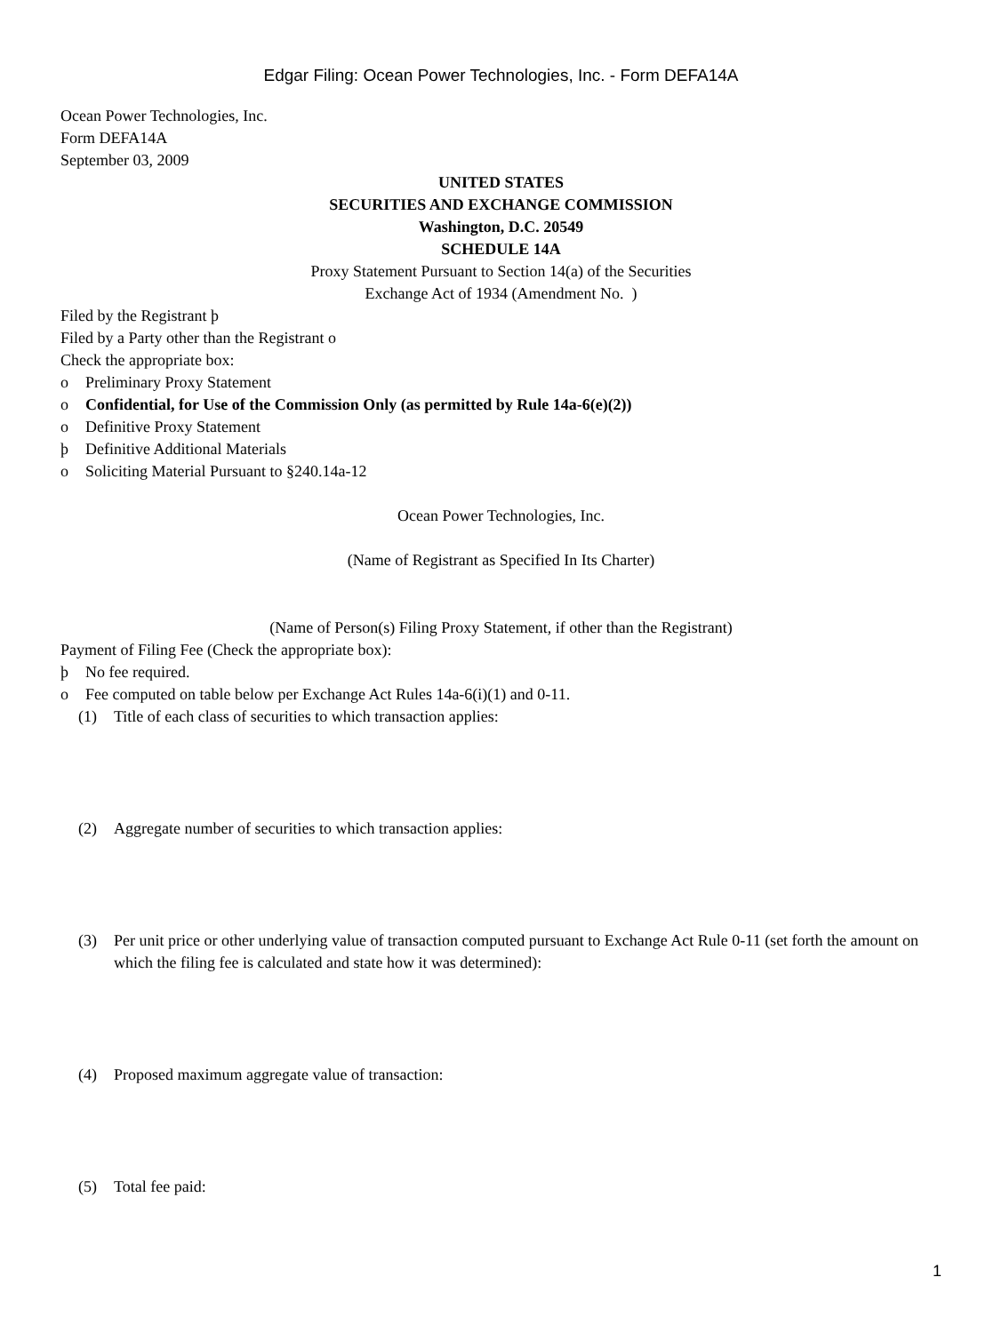Edgar Filing: Ocean Power Technologies, Inc. - Form DEFA14A
Ocean Power Technologies, Inc.
Form DEFA14A
September 03, 2009
UNITED STATES
SECURITIES AND EXCHANGE COMMISSION
Washington, D.C. 20549
SCHEDULE 14A
Proxy Statement Pursuant to Section 14(a) of the Securities
Exchange Act of 1934 (Amendment No. )
Filed by the Registrant þ
Filed by a Party other than the Registrant o
Check the appropriate box:
o Preliminary Proxy Statement
o Confidential, for Use of the Commission Only (as permitted by Rule 14a-6(e)(2))
o Definitive Proxy Statement
þ Definitive Additional Materials
o Soliciting Material Pursuant to §240.14a-12
Ocean Power Technologies, Inc.
(Name of Registrant as Specified In Its Charter)
(Name of Person(s) Filing Proxy Statement, if other than the Registrant)
Payment of Filing Fee (Check the appropriate box):
þ No fee required.
o Fee computed on table below per Exchange Act Rules 14a-6(i)(1) and 0-11.
(1) Title of each class of securities to which transaction applies:
(2) Aggregate number of securities to which transaction applies:
(3) Per unit price or other underlying value of transaction computed pursuant to Exchange Act Rule 0-11 (set forth the amount on which the filing fee is calculated and state how it was determined):
(4) Proposed maximum aggregate value of transaction:
(5) Total fee paid:
1